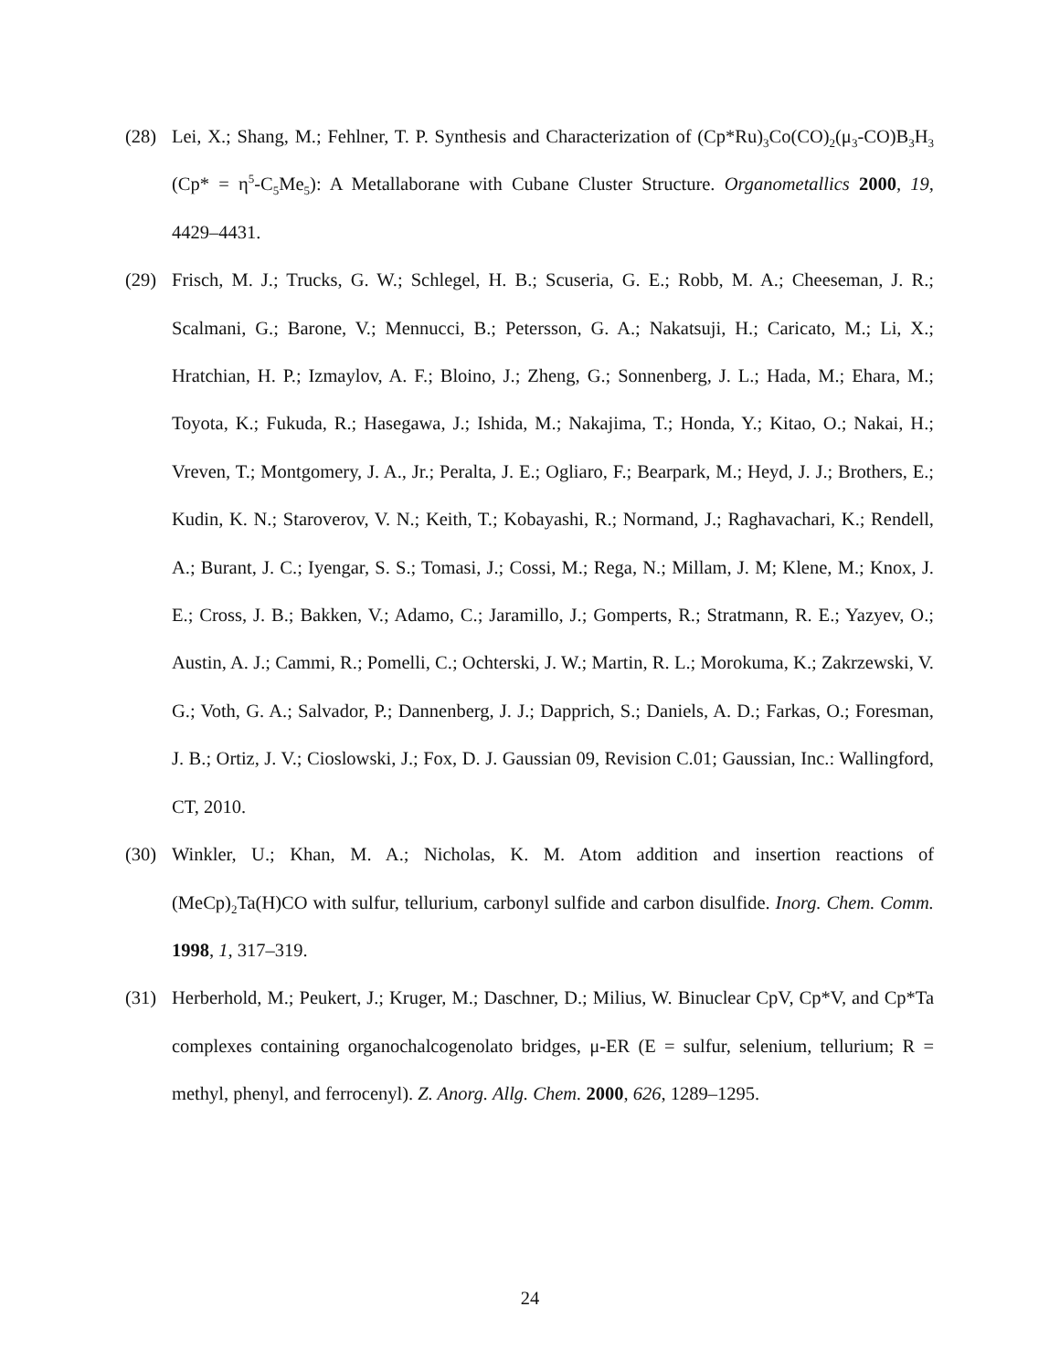(28) Lei, X.; Shang, M.; Fehlner, T. P. Synthesis and Characterization of (Cp*Ru)<sub>3</sub>Co(CO)<sub>2</sub>(μ<sub>3</sub>-CO)B<sub>3</sub>H<sub>3</sub> (Cp* = η<sup>5</sup>-C<sub>5</sub>Me<sub>5</sub>): A Metallaborane with Cubane Cluster Structure. Organometallics 2000, 19, 4429–4431.
(29) Frisch, M. J.; Trucks, G. W.; Schlegel, H. B.; Scuseria, G. E.; Robb, M. A.; Cheeseman, J. R.; Scalmani, G.; Barone, V.; Mennucci, B.; Petersson, G. A.; Nakatsuji, H.; Caricato, M.; Li, X.; Hratchian, H. P.; Izmaylov, A. F.; Bloino, J.; Zheng, G.; Sonnenberg, J. L.; Hada, M.; Ehara, M.; Toyota, K.; Fukuda, R.; Hasegawa, J.; Ishida, M.; Nakajima, T.; Honda, Y.; Kitao, O.; Nakai, H.; Vreven, T.; Montgomery, J. A., Jr.; Peralta, J. E.; Ogliaro, F.; Bearpark, M.; Heyd, J. J.; Brothers, E.; Kudin, K. N.; Staroverov, V. N.; Keith, T.; Kobayashi, R.; Normand, J.; Raghavachari, K.; Rendell, A.; Burant, J. C.; Iyengar, S. S.; Tomasi, J.; Cossi, M.; Rega, N.; Millam, J. M; Klene, M.; Knox, J. E.; Cross, J. B.; Bakken, V.; Adamo, C.; Jaramillo, J.; Gomperts, R.; Stratmann, R. E.; Yazyev, O.; Austin, A. J.; Cammi, R.; Pomelli, C.; Ochterski, J. W.; Martin, R. L.; Morokuma, K.; Zakrzewski, V. G.; Voth, G. A.; Salvador, P.; Dannenberg, J. J.; Dapprich, S.; Daniels, A. D.; Farkas, O.; Foresman, J. B.; Ortiz, J. V.; Cioslowski, J.; Fox, D. J. Gaussian 09, Revision C.01; Gaussian, Inc.: Wallingford, CT, 2010.
(30) Winkler, U.; Khan, M. A.; Nicholas, K. M. Atom addition and insertion reactions of (MeCp)<sub>2</sub>Ta(H)CO with sulfur, tellurium, carbonyl sulfide and carbon disulfide. Inorg. Chem. Comm. 1998, 1, 317–319.
(31) Herberhold, M.; Peukert, J.; Kruger, M.; Daschner, D.; Milius, W. Binuclear CpV, Cp*V, and Cp*Ta complexes containing organochalcogenolato bridges, μ-ER (E = sulfur, selenium, tellurium; R = methyl, phenyl, and ferrocenyl). Z. Anorg. Allg. Chem. 2000, 626, 1289–1295.
24